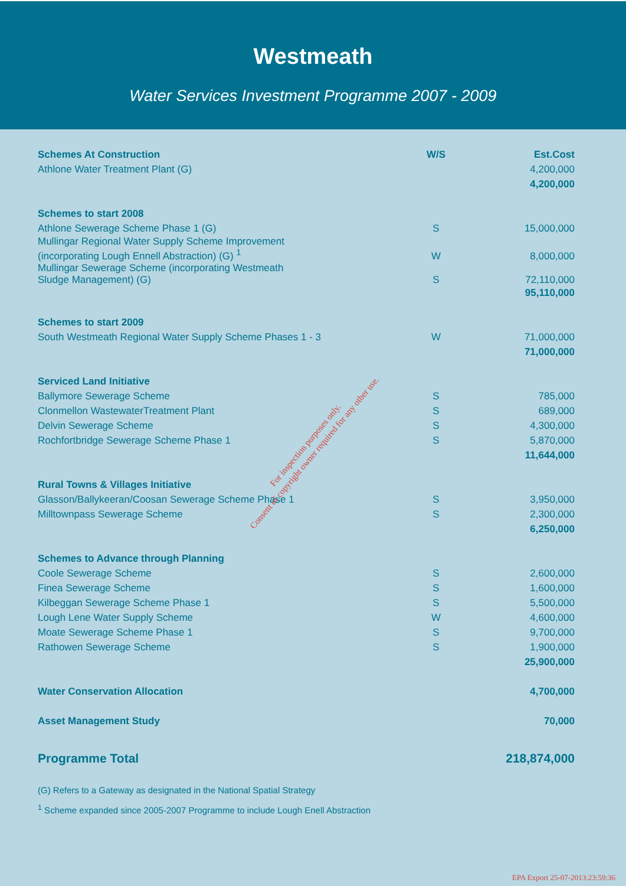Westmeath
Water Services Investment Programme 2007 - 2009
| Schemes At Construction | W/S | Est.Cost |
| --- | --- | --- |
| Athlone Water Treatment Plant (G) | | 4,200,000 |
| | | 4,200,000 |
| Schemes to start 2008 | | |
| Athlone Sewerage Scheme Phase 1 (G) | S | 15,000,000 |
| Mullingar Regional Water Supply Scheme Improvement (incorporating Lough Ennell Abstraction) (G) <sup>1</sup> | W | 8,000,000 |
| Mullingar Sewerage Scheme (incorporating Westmeath Sludge Management) (G) | S | 72,110,000 |
| | | 95,110,000 |
| Schemes to start 2009 | | |
| South Westmeath Regional Water Supply Scheme Phases 1 - 3 | W | 71,000,000 |
| | | 71,000,000 |
| Serviced Land Initiative | | |
| Ballymore Sewerage Scheme | S | 785,000 |
| Clonmellon WastewaterTreatment Plant | S | 689,000 |
| Delvin Sewerage Scheme | S | 4,300,000 |
| Rochfortbridge Sewerage Scheme Phase 1 | S | 5,870,000 |
| | | 11,644,000 |
| Rural Towns & Villages Initiative | | |
| Glasson/Ballykeeran/Coosan Sewerage Scheme Phase 1 | S | 3,950,000 |
| Milltownpass Sewerage Scheme | S | 2,300,000 |
| | | 6,250,000 |
| Schemes to Advance through Planning | | |
| Coole Sewerage Scheme | S | 2,600,000 |
| Finea Sewerage Scheme | S | 1,600,000 |
| Kilbeggan Sewerage Scheme Phase 1 | S | 5,500,000 |
| Lough Lene Water Supply Scheme | W | 4,600,000 |
| Moate Sewerage Scheme Phase 1 | S | 9,700,000 |
| Rathowen Sewerage Scheme | S | 1,900,000 |
| | | 25,900,000 |
| Water Conservation Allocation | | 4,700,000 |
| Asset Management Study | | 70,000 |
| Programme Total | | 218,874,000 |
(G) Refers to a Gateway as designated in the National Spatial Strategy
<sup>1</sup> Scheme expanded since 2005-2007 Programme to include Lough Enell Abstraction
For inspection purposes only.
Consent of copyright owner required for any other use.
EPA Export 25-07-2013:23:59:36